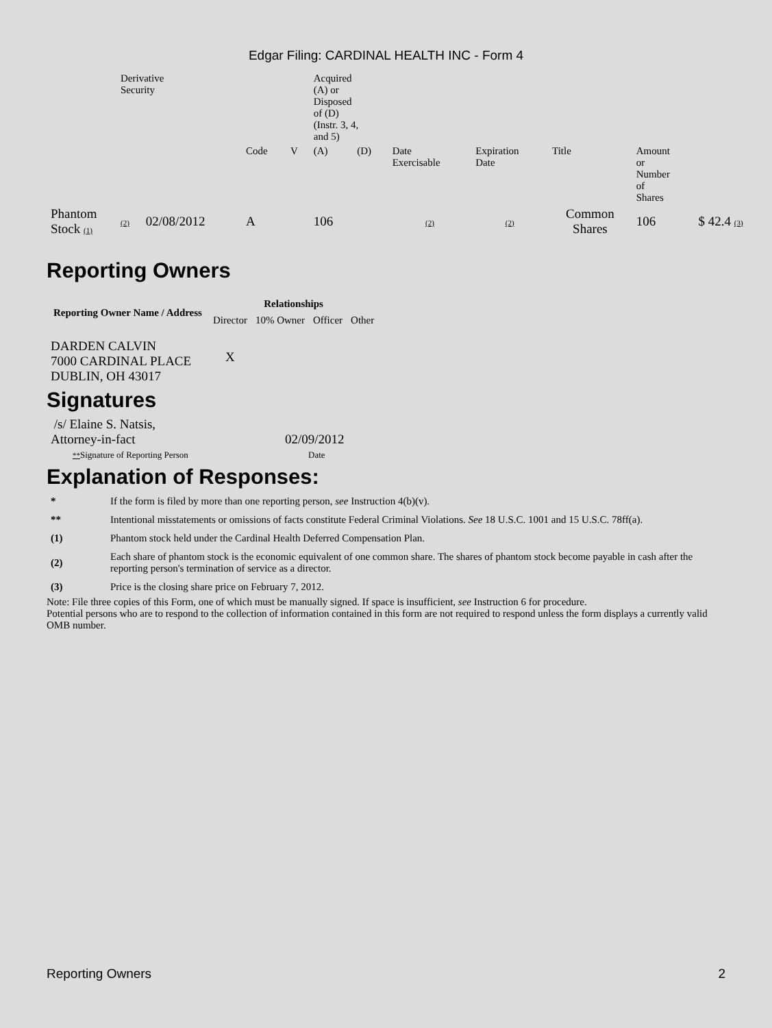Edgar Filing: CARDINAL HEALTH INC - Form 4
| | Derivative Security | | | | Acquired (A) or Disposed of (D) (Instr. 3, 4, and 5) | | | | | | |
| | | | Code | V | (A) | (D) | Date Exercisable | Expiration Date | Title | Amount or Number of Shares | |
| Phantom Stock (1) | (2) | 02/08/2012 | A | | 106 | | (2) | (2) | Common Shares | 106 | $ 42.4 (3) |
Reporting Owners
| Reporting Owner Name / Address | Relationships | | | |
| --- | --- | --- | --- | --- |
| | Director | 10% Owner | Officer | Other |
| DARDEN CALVIN 7000 CARDINAL PLACE DUBLIN, OH 43017 | X | | | |
Signatures
| /s/ Elaine S. Natsis, Attorney-in-fact | 02/09/2012 |
| ** Signature of Reporting Person | Date |
Explanation of Responses:
| * | If the form is filed by more than one reporting person, see Instruction 4(b)(v). |
| ** | Intentional misstatements or omissions of facts constitute Federal Criminal Violations. See 18 U.S.C. 1001 and 15 U.S.C. 78ff(a). |
| (1) | Phantom stock held under the Cardinal Health Deferred Compensation Plan. |
| (2) | Each share of phantom stock is the economic equivalent of one common share. The shares of phantom stock become payable in cash after the reporting person's termination of service as a director. |
| (3) | Price is the closing share price on February 7, 2012. |
Note: File three copies of this Form, one of which must be manually signed. If space is insufficient, see Instruction 6 for procedure.
Potential persons who are to respond to the collection of information contained in this form are not required to respond unless the form displays a currently valid OMB number.
Reporting Owners 2